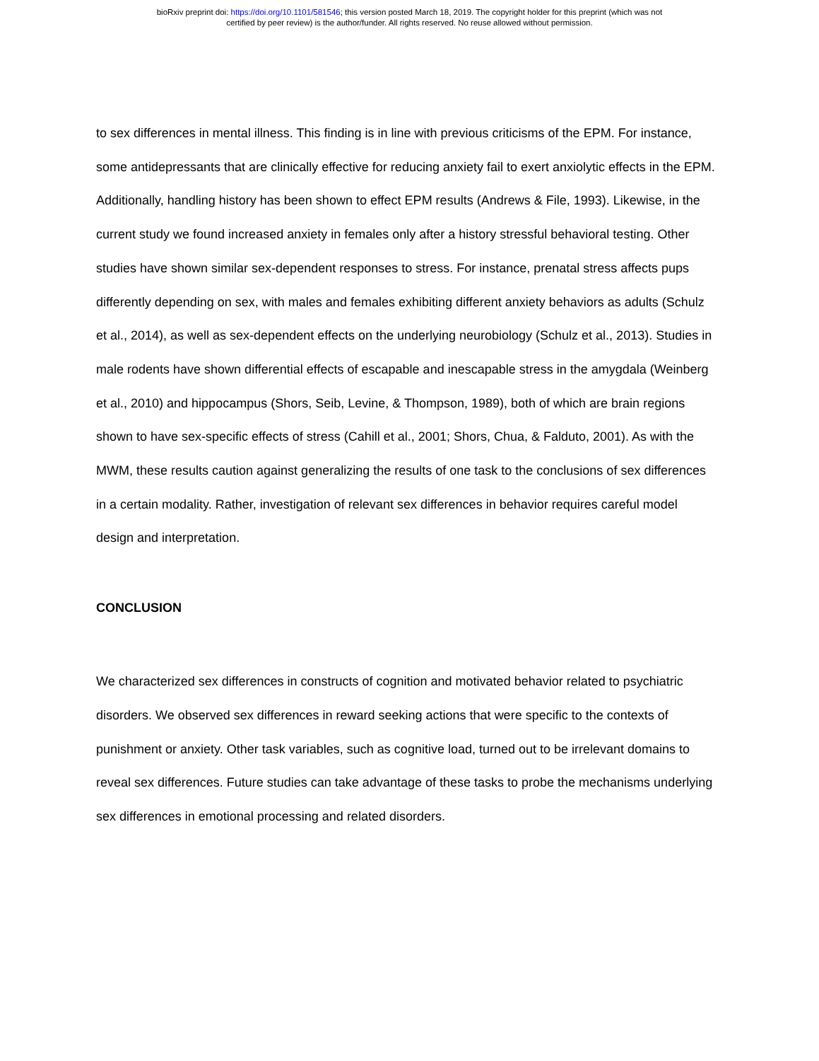bioRxiv preprint doi: https://doi.org/10.1101/581546; this version posted March 18, 2019. The copyright holder for this preprint (which was not
certified by peer review) is the author/funder. All rights reserved. No reuse allowed without permission.
to sex differences in mental illness. This finding is in line with previous criticisms of the EPM. For instance, some antidepressants that are clinically effective for reducing anxiety fail to exert anxiolytic effects in the EPM. Additionally, handling history has been shown to effect EPM results (Andrews & File, 1993). Likewise, in the current study we found increased anxiety in females only after a history stressful behavioral testing. Other studies have shown similar sex-dependent responses to stress. For instance, prenatal stress affects pups differently depending on sex, with males and females exhibiting different anxiety behaviors as adults (Schulz et al., 2014), as well as sex-dependent effects on the underlying neurobiology (Schulz et al., 2013). Studies in male rodents have shown differential effects of escapable and inescapable stress in the amygdala (Weinberg et al., 2010) and hippocampus (Shors, Seib, Levine, & Thompson, 1989), both of which are brain regions shown to have sex-specific effects of stress (Cahill et al., 2001; Shors, Chua, & Falduto, 2001). As with the MWM, these results caution against generalizing the results of one task to the conclusions of sex differences in a certain modality. Rather, investigation of relevant sex differences in behavior requires careful model design and interpretation.
CONCLUSION
We characterized sex differences in constructs of cognition and motivated behavior related to psychiatric disorders. We observed sex differences in reward seeking actions that were specific to the contexts of punishment or anxiety. Other task variables, such as cognitive load, turned out to be irrelevant domains to reveal sex differences. Future studies can take advantage of these tasks to probe the mechanisms underlying sex differences in emotional processing and related disorders.